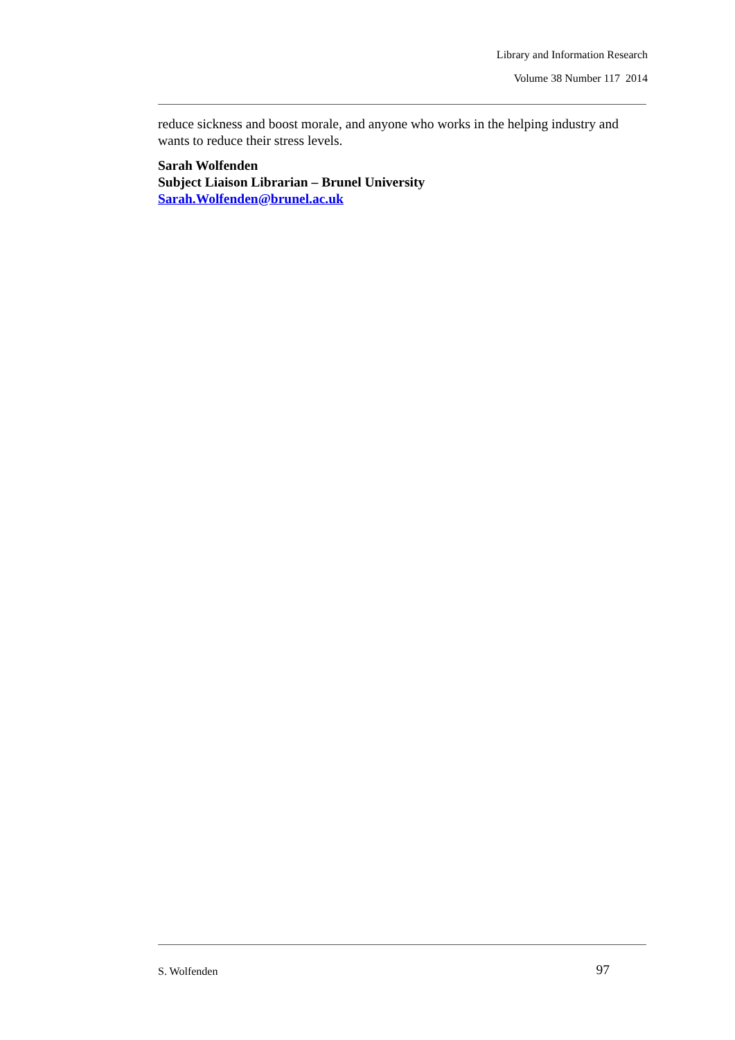Library and Information Research
Volume 38 Number 117 2014
reduce sickness and boost morale, and anyone who works in the helping industry and wants to reduce their stress levels.
Sarah Wolfenden
Subject Liaison Librarian – Brunel University
Sarah.Wolfenden@brunel.ac.uk
S. Wolfenden 97